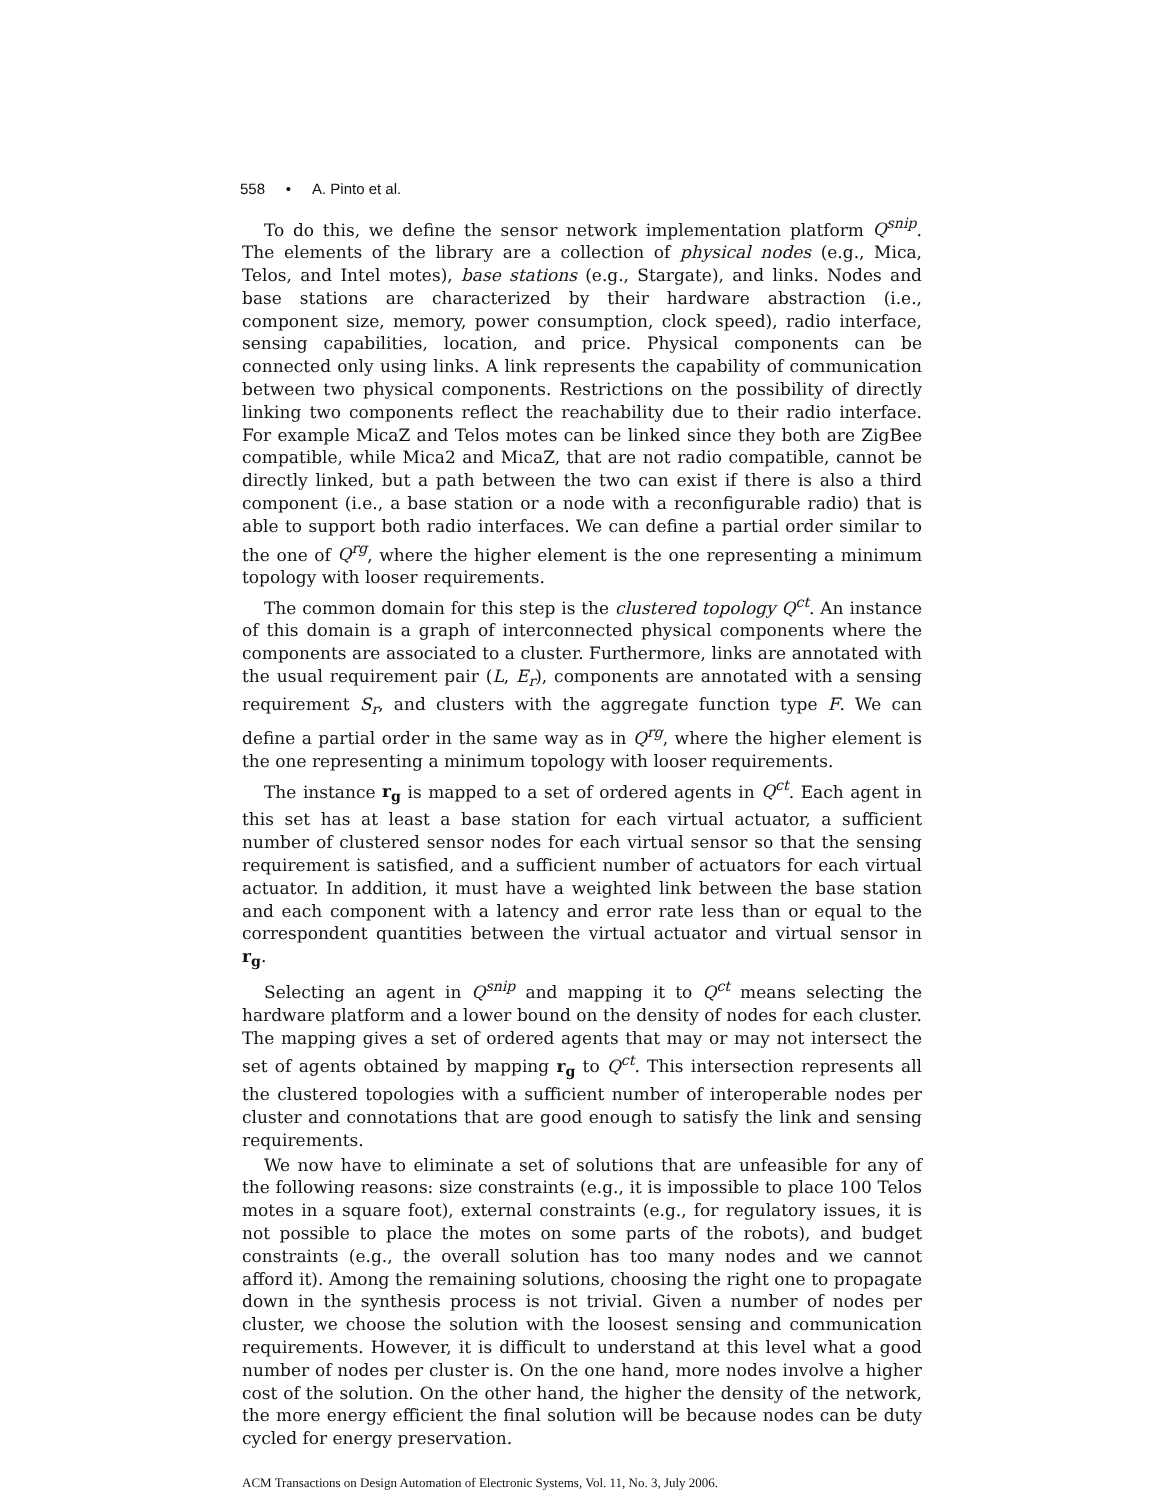558 • A. Pinto et al.
To do this, we define the sensor network implementation platform Q<sup>snip</sup>. The elements of the library are a collection of physical nodes (e.g., Mica, Telos, and Intel motes), base stations (e.g., Stargate), and links. Nodes and base stations are characterized by their hardware abstraction (i.e., component size, memory, power consumption, clock speed), radio interface, sensing capabilities, location, and price. Physical components can be connected only using links. A link represents the capability of communication between two physical components. Restrictions on the possibility of directly linking two components reflect the reachability due to their radio interface. For example MicaZ and Telos motes can be linked since they both are ZigBee compatible, while Mica2 and MicaZ, that are not radio compatible, cannot be directly linked, but a path between the two can exist if there is also a third component (i.e., a base station or a node with a reconfigurable radio) that is able to support both radio interfaces. We can define a partial order similar to the one of Q<sup>rg</sup>, where the higher element is the one representing a minimum topology with looser requirements.
The common domain for this step is the clustered topology Q<sup>ct</sup>. An instance of this domain is a graph of interconnected physical components where the components are associated to a cluster. Furthermore, links are annotated with the usual requirement pair (L, E<sub>r</sub>), components are annotated with a sensing requirement S<sub>r</sub>, and clusters with the aggregate function type F. We can define a partial order in the same way as in Q<sup>rg</sup>, where the higher element is the one representing a minimum topology with looser requirements.
The instance r<sub>g</sub> is mapped to a set of ordered agents in Q<sup>ct</sup>. Each agent in this set has at least a base station for each virtual actuator, a sufficient number of clustered sensor nodes for each virtual sensor so that the sensing requirement is satisfied, and a sufficient number of actuators for each virtual actuator. In addition, it must have a weighted link between the base station and each component with a latency and error rate less than or equal to the correspondent quantities between the virtual actuator and virtual sensor in r<sub>g</sub>.
Selecting an agent in Q<sup>snip</sup> and mapping it to Q<sup>ct</sup> means selecting the hardware platform and a lower bound on the density of nodes for each cluster. The mapping gives a set of ordered agents that may or may not intersect the set of agents obtained by mapping r<sub>g</sub> to Q<sup>ct</sup>. This intersection represents all the clustered topologies with a sufficient number of interoperable nodes per cluster and connotations that are good enough to satisfy the link and sensing requirements.
We now have to eliminate a set of solutions that are unfeasible for any of the following reasons: size constraints (e.g., it is impossible to place 100 Telos motes in a square foot), external constraints (e.g., for regulatory issues, it is not possible to place the motes on some parts of the robots), and budget constraints (e.g., the overall solution has too many nodes and we cannot afford it). Among the remaining solutions, choosing the right one to propagate down in the synthesis process is not trivial. Given a number of nodes per cluster, we choose the solution with the loosest sensing and communication requirements. However, it is difficult to understand at this level what a good number of nodes per cluster is. On the one hand, more nodes involve a higher cost of the solution. On the other hand, the higher the density of the network, the more energy efficient the final solution will be because nodes can be duty cycled for energy preservation.
ACM Transactions on Design Automation of Electronic Systems, Vol. 11, No. 3, July 2006.